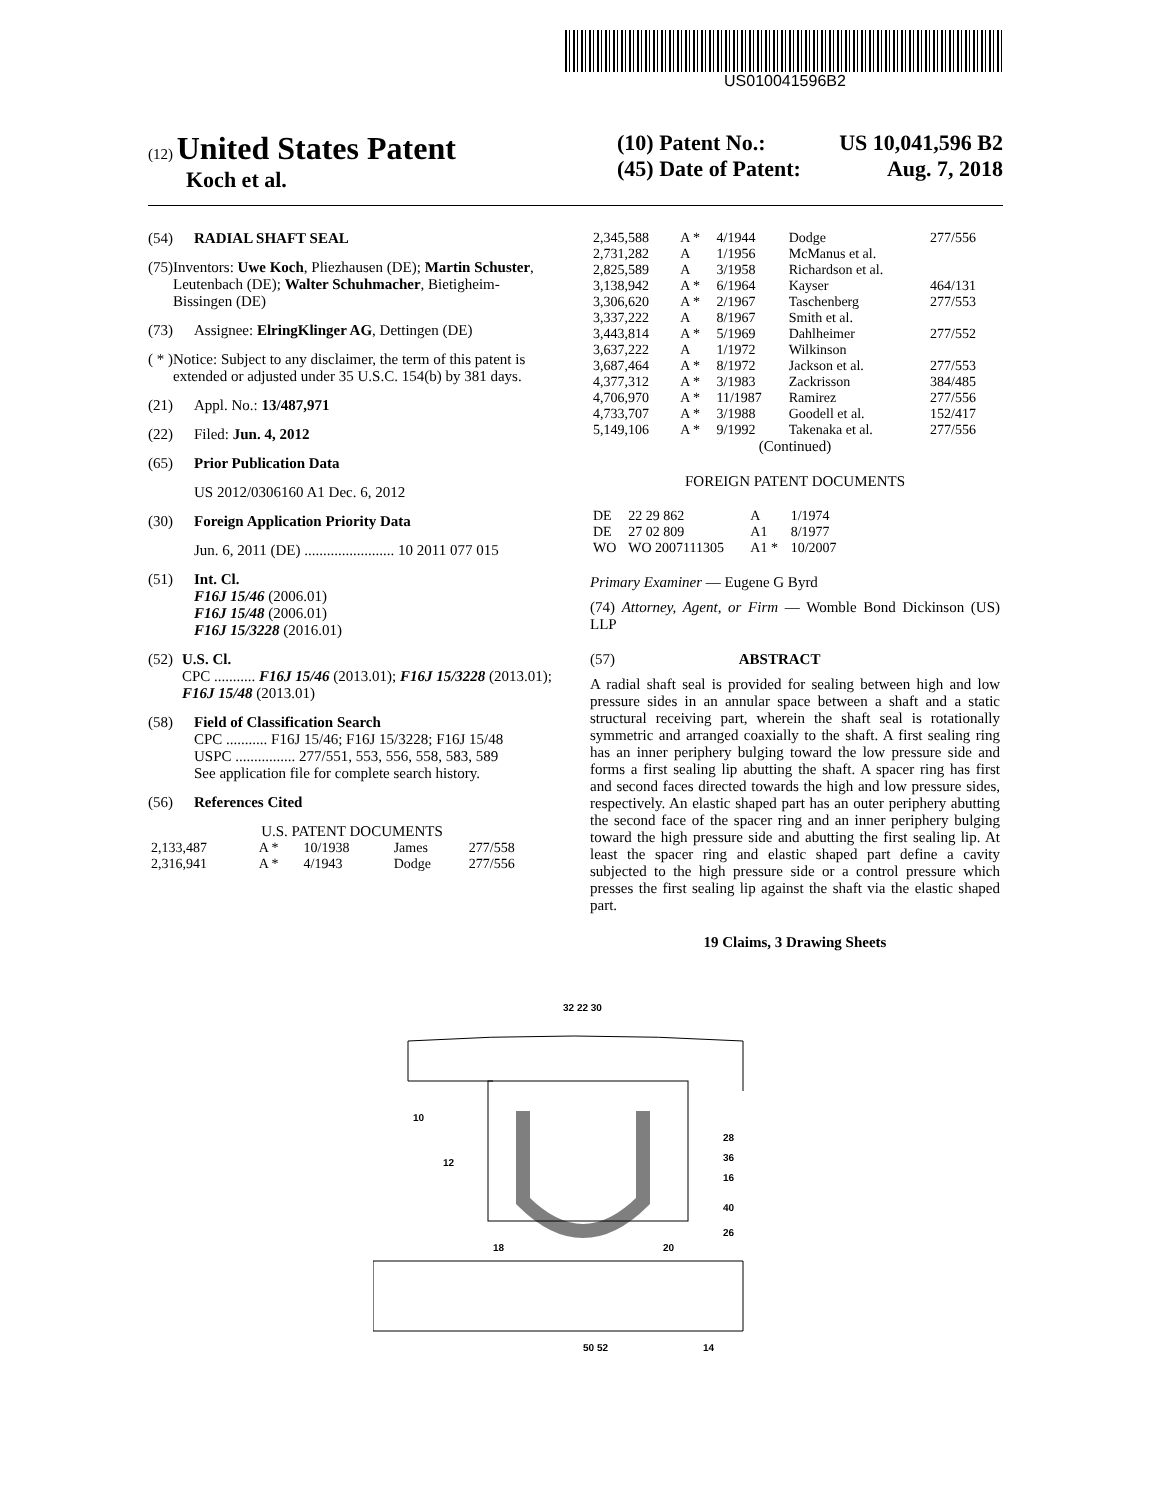US010041596B2
(12) United States Patent
Koch et al.
(10) Patent No.: US 10,041,596 B2
(45) Date of Patent: Aug. 7, 2018
(54) RADIAL SHAFT SEAL
(75) Inventors: Uwe Koch, Pliezhausen (DE); Martin Schuster, Leutenbach (DE); Walter Schuhmacher, Bietigheim-Bissingen (DE)
(73) Assignee: ElringKlinger AG, Dettingen (DE)
( * ) Notice: Subject to any disclaimer, the term of this patent is extended or adjusted under 35 U.S.C. 154(b) by 381 days.
(21) Appl. No.: 13/487,971
(22) Filed: Jun. 4, 2012
(65) Prior Publication Data
US 2012/0306160 A1 Dec. 6, 2012
(30) Foreign Application Priority Data
Jun. 6, 2011 (DE) ........................ 10 2011 077 015
(51) Int. Cl.
F16J 15/46 (2006.01)
F16J 15/48 (2006.01)
F16J 15/3228 (2016.01)
(52) U.S. Cl.
CPC ........... F16J 15/46 (2013.01); F16J 15/3228 (2013.01); F16J 15/48 (2013.01)
(58) Field of Classification Search
CPC ........... F16J 15/46; F16J 15/3228; F16J 15/48
USPC ................ 277/551, 553, 556, 558, 583, 589
See application file for complete search history.
(56) References Cited
U.S. PATENT DOCUMENTS
| 2,133,487 | A * | 10/1938 | James | 277/558 |
| 2,316,941 | A * | 4/1943 | Dodge | 277/556 |
| 2,345,588 | A * | 4/1944 | Dodge | 277/556 |
| 2,731,282 | A | 1/1956 | McManus et al. | |
| 2,825,589 | A | 3/1958 | Richardson et al. | |
| 3,138,942 | A * | 6/1964 | Kayser | 464/131 |
| 3,306,620 | A * | 2/1967 | Taschenberg | 277/553 |
| 3,337,222 | A | 8/1967 | Smith et al. | |
| 3,443,814 | A * | 5/1969 | Dahlheimer | 277/552 |
| 3,637,222 | A | 1/1972 | Wilkinson | |
| 3,687,464 | A * | 8/1972 | Jackson et al. | 277/553 |
| 4,377,312 | A * | 3/1983 | Zackrisson | 384/485 |
| 4,706,970 | A * | 11/1987 | Ramirez | 277/556 |
| 4,733,707 | A * | 3/1988 | Goodell et al. | 152/417 |
| 5,149,106 | A * | 9/1992 | Takenaka et al. | 277/556 |
(Continued)
FOREIGN PATENT DOCUMENTS
| DE | 22 29 862 | A | 1/1974 |
| DE | 27 02 809 | A1 | 8/1977 |
| WO | WO 2007111305 | A1 * | 10/2007 |
Primary Examiner — Eugene G Byrd
(74) Attorney, Agent, or Firm — Womble Bond Dickinson (US) LLP
(57) ABSTRACT
A radial shaft seal is provided for sealing between high and low pressure sides in an annular space between a shaft and a static structural receiving part, wherein the shaft seal is rotationally symmetric and arranged coaxially to the shaft. A first sealing ring has an inner periphery bulging toward the low pressure side and forms a first sealing lip abutting the shaft. A spacer ring has first and second faces directed towards the high and low pressure sides, respectively. An elastic shaped part has an outer periphery abutting the second face of the spacer ring and an inner periphery bulging toward the high pressure side and abutting the first sealing lip. At least the spacer ring and elastic shaped part define a cavity subjected to the high pressure side or a control pressure which presses the first sealing lip against the shaft via the elastic shaped part.
19 Claims, 3 Drawing Sheets
32 22 30
10
28
36
16
12
40
26
18
20
50 52
14